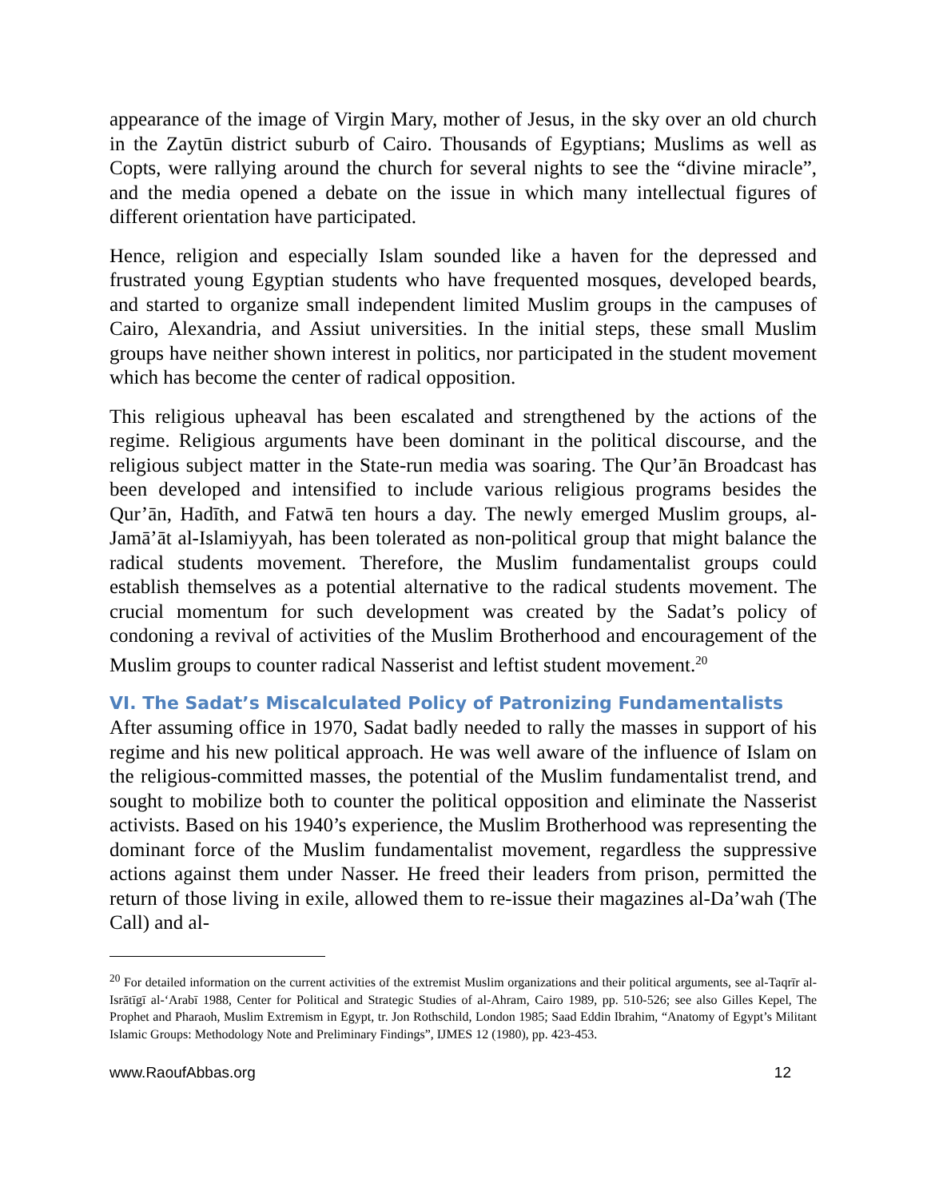appearance of the image of Virgin Mary, mother of Jesus, in the sky over an old church in the Zaytūn district suburb of Cairo. Thousands of Egyptians; Muslims as well as Copts, were rallying around the church for several nights to see the “divine miracle”, and the media opened a debate on the issue in which many intellectual figures of different orientation have participated.
Hence, religion and especially Islam sounded like a haven for the depressed and frustrated young Egyptian students who have frequented mosques, developed beards, and started to organize small independent limited Muslim groups in the campuses of Cairo, Alexandria, and Assiut universities. In the initial steps, these small Muslim groups have neither shown interest in politics, nor participated in the student movement which has become the center of radical opposition.
This religious upheaval has been escalated and strengthened by the actions of the regime. Religious arguments have been dominant in the political discourse, and the religious subject matter in the State-run media was soaring. The Qur’ān Broadcast has been developed and intensified to include various religious programs besides the Qur’ān, Hadīth, and Fatwā ten hours a day. The newly emerged Muslim groups, al-Jamā’āt al-Islamiyyah, has been tolerated as non-political group that might balance the radical students movement. Therefore, the Muslim fundamentalist groups could establish themselves as a potential alternative to the radical students movement. The crucial momentum for such development was created by the Sadat’s policy of condoning a revival of activities of the Muslim Brotherhood and encouragement of the Muslim groups to counter radical Nasserist and leftist student movement.<sup>20</sup>
VI. The Sadat’s Miscalculated Policy of Patronizing Fundamentalists
After assuming office in 1970, Sadat badly needed to rally the masses in support of his regime and his new political approach. He was well aware of the influence of Islam on the religious-committed masses, the potential of the Muslim fundamentalist trend, and sought to mobilize both to counter the political opposition and eliminate the Nasserist activists. Based on his 1940’s experience, the Muslim Brotherhood was representing the dominant force of the Muslim fundamentalist movement, regardless the suppressive actions against them under Nasser. He freed their leaders from prison, permitted the return of those living in exile, allowed them to re-issue their magazines al-Da’wah (The Call) and al-
<sup>20</sup> For detailed information on the current activities of the extremist Muslim organizations and their political arguments, see al-Taqrīr al-Isrātīgī al-‘Arabī 1988, Center for Political and Strategic Studies of al-Ahram, Cairo 1989, pp. 510-526; see also Gilles Kepel, The Prophet and Pharaoh, Muslim Extremism in Egypt, tr. Jon Rothschild, London 1985; Saad Eddin Ibrahim, “Anatomy of Egypt’s Militant Islamic Groups: Methodology Note and Preliminary Findings”, IJMES 12 (1980), pp. 423-453.
www.RaoufAbbas.org 12